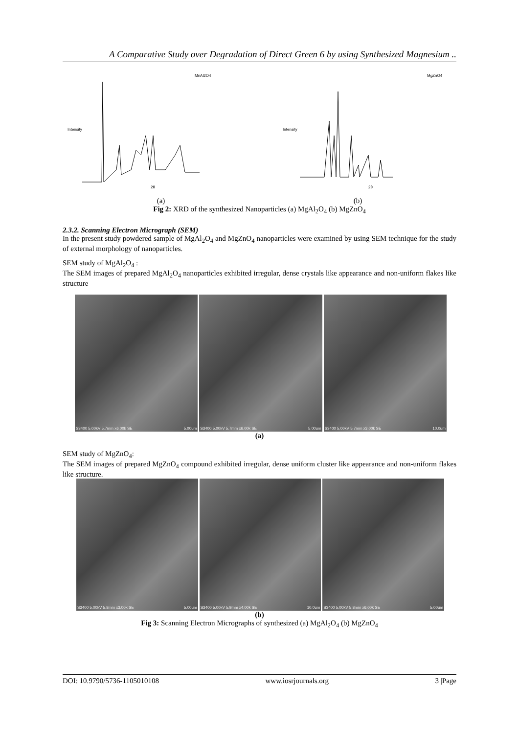A Comparative Study over Degradation of Direct Green 6 by using Synthesized Magnesium ..
Intensity
2θ
MnAl2O4
Intensity
2θ
MgZnO4
(a) (b)
Fig 2: XRD of the synthesized Nanoparticles (a) MgAl<sub>2</sub>O<sub>4</sub> (b) MgZnO<sub>4</sub>
2.3.2. Scanning Electron Micrograph (SEM)
In the present study powdered sample of MgAl<sub>2</sub>O<sub>4</sub> and MgZnO<sub>4</sub> nanoparticles were examined by using SEM technique for the study of external morphology of nanoparticles.
SEM study of MgAl<sub>2</sub>O<sub>4</sub> :
The SEM images of prepared MgAl<sub>2</sub>O<sub>4</sub> nanoparticles exhibited irregular, dense crystals like appearance and non-uniform flakes like structure
S3400 5.00kV 5.7mm x6.00k SE 5.00um
S3400 5.00kV 5.7mm x6.00k SE 5.00um
S3400 5.00kV 5.7mm x3.00k SE 10.0um
(a)
SEM study of MgZnO<sub>4</sub>:
The SEM images of prepared MgZnO<sub>4</sub> compound exhibited irregular, dense uniform cluster like appearance and non-uniform flakes like structure.
S3400 5.00kV 5.8mm x3.00k SE 5.00um
S3400 5.00kV 5.9mm x4.00k SE 10.0um
S3400 5.00kV 5.8mm x6.00k SE 5.00um
(b)
Fig 3: Scanning Electron Micrographs of synthesized (a) MgAl<sub>2</sub>O<sub>4</sub> (b) MgZnO<sub>4</sub>
DOI: 10.9790/5736-1105010108 www.iosrjournals.org 3 |Page